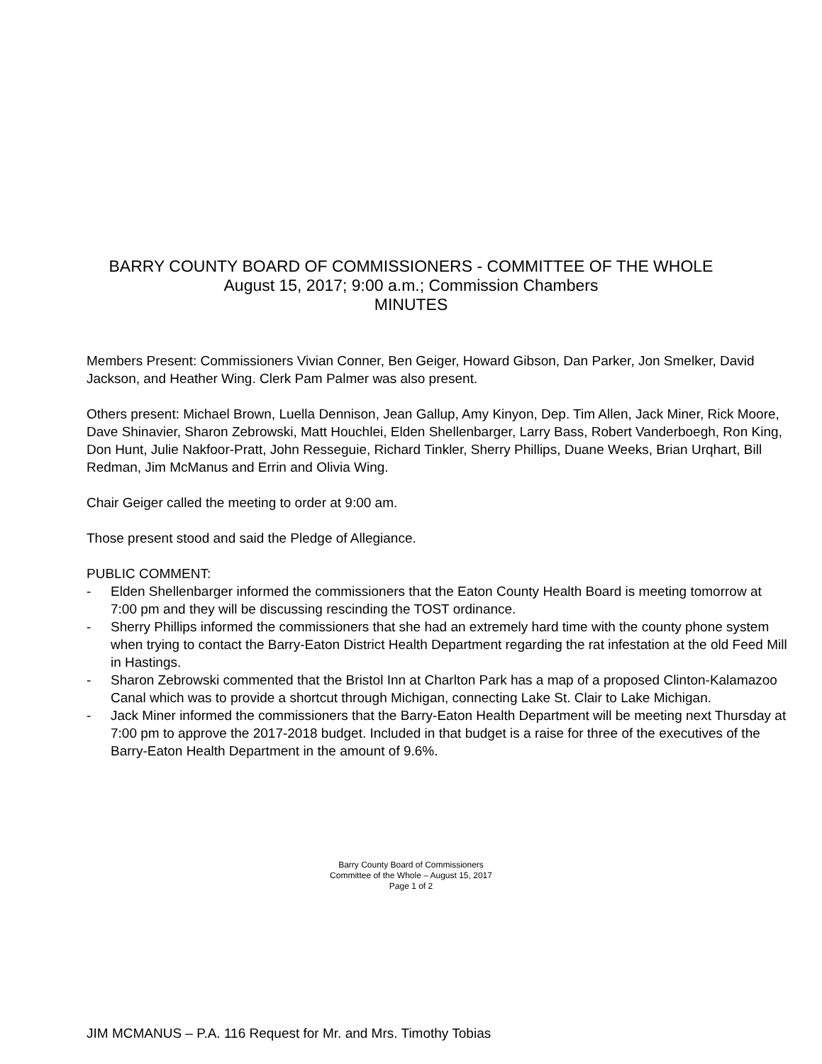BARRY COUNTY BOARD OF COMMISSIONERS - COMMITTEE OF THE WHOLE
August 15, 2017; 9:00 a.m.; Commission Chambers
MINUTES
Members Present: Commissioners Vivian Conner, Ben Geiger, Howard Gibson, Dan Parker, Jon Smelker, David Jackson, and Heather Wing. Clerk Pam Palmer was also present.
Others present: Michael Brown, Luella Dennison, Jean Gallup, Amy Kinyon, Dep. Tim Allen, Jack Miner, Rick Moore, Dave Shinavier, Sharon Zebrowski, Matt Houchlei, Elden Shellenbarger, Larry Bass, Robert Vanderboegh, Ron King, Don Hunt, Julie Nakfoor-Pratt, John Resseguie, Richard Tinkler, Sherry Phillips, Duane Weeks, Brian Urqhart, Bill Redman, Jim McManus and Errin and Olivia Wing.
Chair Geiger called the meeting to order at 9:00 am.
Those present stood and said the Pledge of Allegiance.
PUBLIC COMMENT:
- Elden Shellenbarger informed the commissioners that the Eaton County Health Board is meeting tomorrow at 7:00 pm and they will be discussing rescinding the TOST ordinance.
- Sherry Phillips informed the commissioners that she had an extremely hard time with the county phone system when trying to contact the Barry-Eaton District Health Department regarding the rat infestation at the old Feed Mill in Hastings.
- Sharon Zebrowski commented that the Bristol Inn at Charlton Park has a map of a proposed Clinton-Kalamazoo Canal which was to provide a shortcut through Michigan, connecting Lake St. Clair to Lake Michigan.
- Jack Miner informed the commissioners that the Barry-Eaton Health Department will be meeting next Thursday at 7:00 pm to approve the 2017-2018 budget. Included in that budget is a raise for three of the executives of the Barry-Eaton Health Department in the amount of 9.6%.
Barry County Board of Commissioners
Committee of the Whole – August 15, 2017
Page 1 of 2
JIM MCMANUS – P.A. 116 Request for Mr. and Mrs. Timothy Tobias